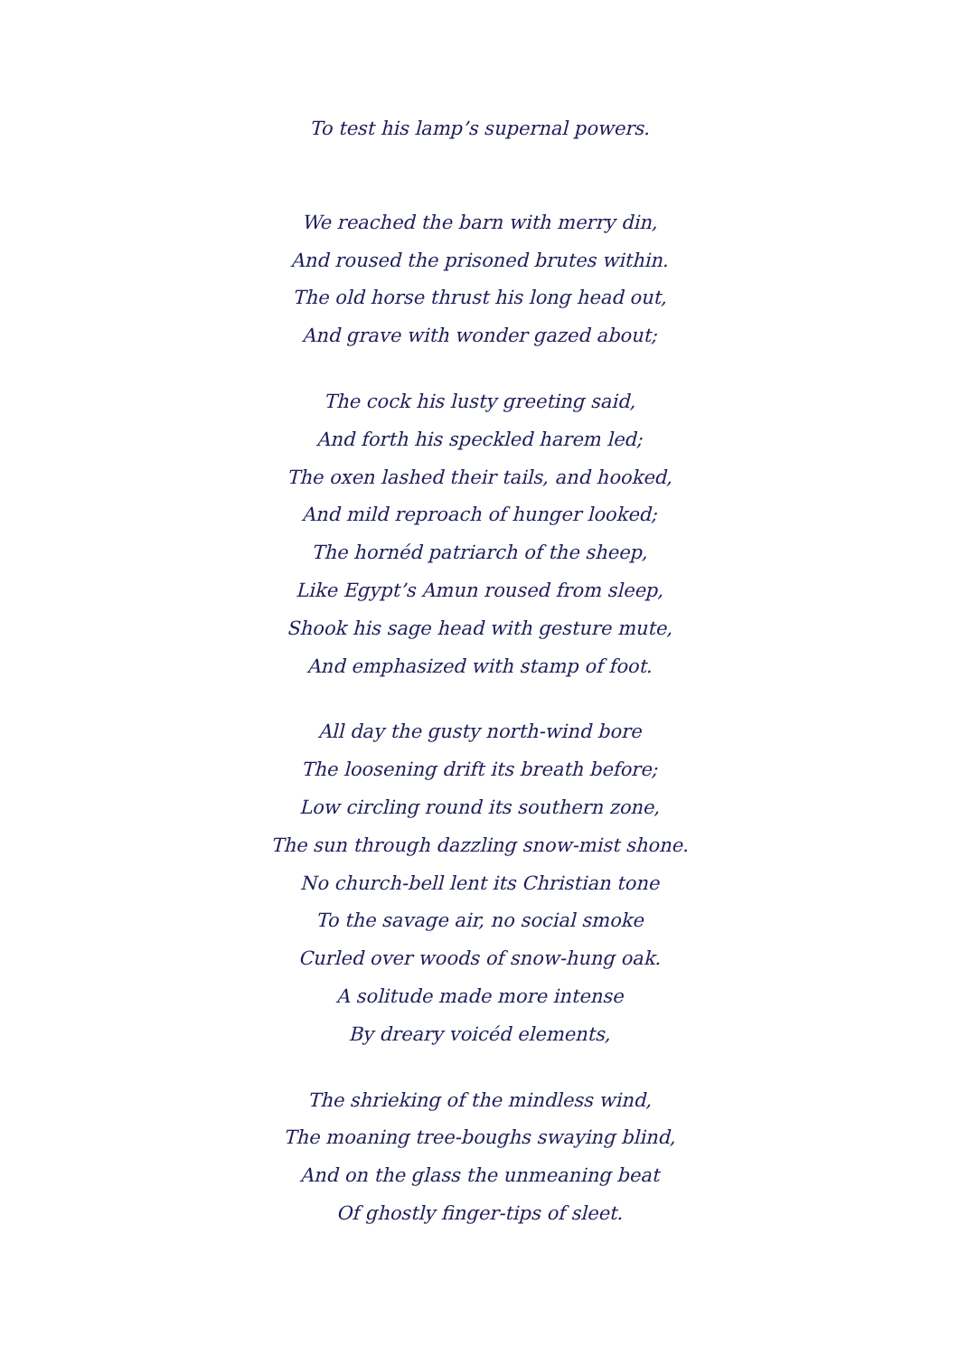To test his lamp’s supernal powers.
We reached the barn with merry din,
And roused the prisoned brutes within.
The old horse thrust his long head out,
And grave with wonder gazed about;
The cock his lusty greeting said,
And forth his speckled harem led;
The oxen lashed their tails, and hooked,
And mild reproach of hunger looked;
The hornéd patriarch of the sheep,
Like Egypt’s Amun roused from sleep,
Shook his sage head with gesture mute,
And emphasized with stamp of foot.
All day the gusty north-wind bore
The loosening drift its breath before;
Low circling round its southern zone,
The sun through dazzling snow-mist shone.
No church-bell lent its Christian tone
To the savage air, no social smoke
Curled over woods of snow-hung oak.
A solitude made more intense
By dreary voicéd elements,
The shrieking of the mindless wind,
The moaning tree-boughs swaying blind,
And on the glass the unmeaning beat
Of ghostly finger-tips of sleet.